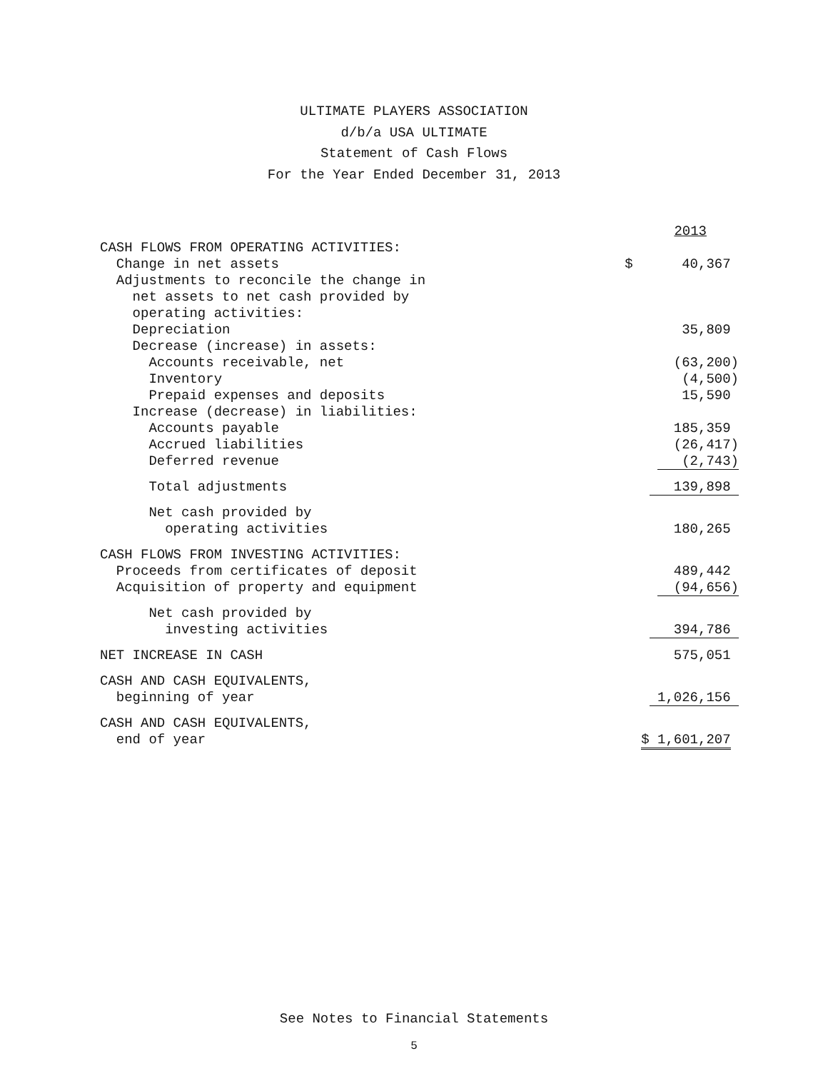ULTIMATE PLAYERS ASSOCIATION
d/b/a USA ULTIMATE
Statement of Cash Flows
For the Year Ended December 31, 2013
| | 2013 |
| --- | --- |
| CASH FLOWS FROM OPERATING ACTIVITIES: | |
| Change in net assets | $ 40,367 |
| Adjustments to reconcile the change in | |
| net assets to net cash provided by | |
| operating activities: | |
| Depreciation | 35,809 |
| Decrease (increase) in assets: | |
| Accounts receivable, net | (63,200) |
| Inventory | (4,500) |
| Prepaid expenses and deposits | 15,590 |
| Increase (decrease) in liabilities: | |
| Accounts payable | 185,359 |
| Accrued liabilities | (26,417) |
| Deferred revenue | (2,743) |
| Total adjustments | 139,898 |
| Net cash provided by | |
| operating activities | 180,265 |
| CASH FLOWS FROM INVESTING ACTIVITIES: | |
| Proceeds from certificates of deposit | 489,442 |
| Acquisition of property and equipment | (94,656) |
| Net cash provided by | |
| investing activities | 394,786 |
| NET INCREASE IN CASH | 575,051 |
| CASH AND CASH EQUIVALENTS, | |
| beginning of year | 1,026,156 |
| CASH AND CASH EQUIVALENTS, | |
| end of year | $ 1,601,207 |
See Notes to Financial Statements
5